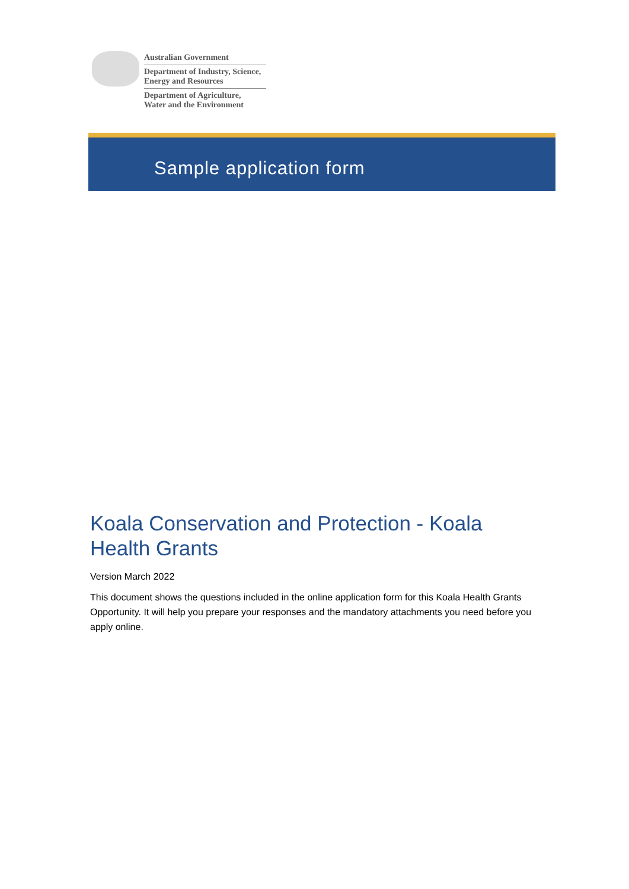Australian Government
Department of Industry, Science,
Energy and Resources
Department of Agriculture,
Water and the Environment
Sample application form
Koala Conservation and Protection - Koala Health Grants
Version March 2022
This document shows the questions included in the online application form for this Koala Health Grants Opportunity. It will help you prepare your responses and the mandatory attachments you need before you apply online.